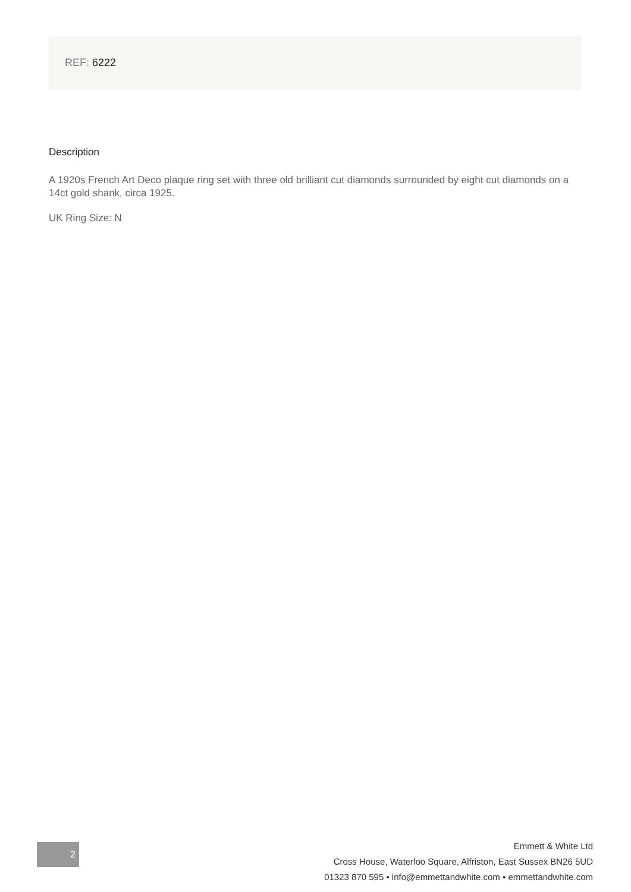REF: 6222
Description
A 1920s French Art Deco plaque ring set with three old brilliant cut diamonds surrounded by eight cut diamonds on a 14ct gold shank, circa 1925.
UK Ring Size: N
2
Emmett & White Ltd
Cross House, Waterloo Square, Alfriston, East Sussex BN26 5UD
01323 870 595 • info@emmettandwhite.com • emmettandwhite.com